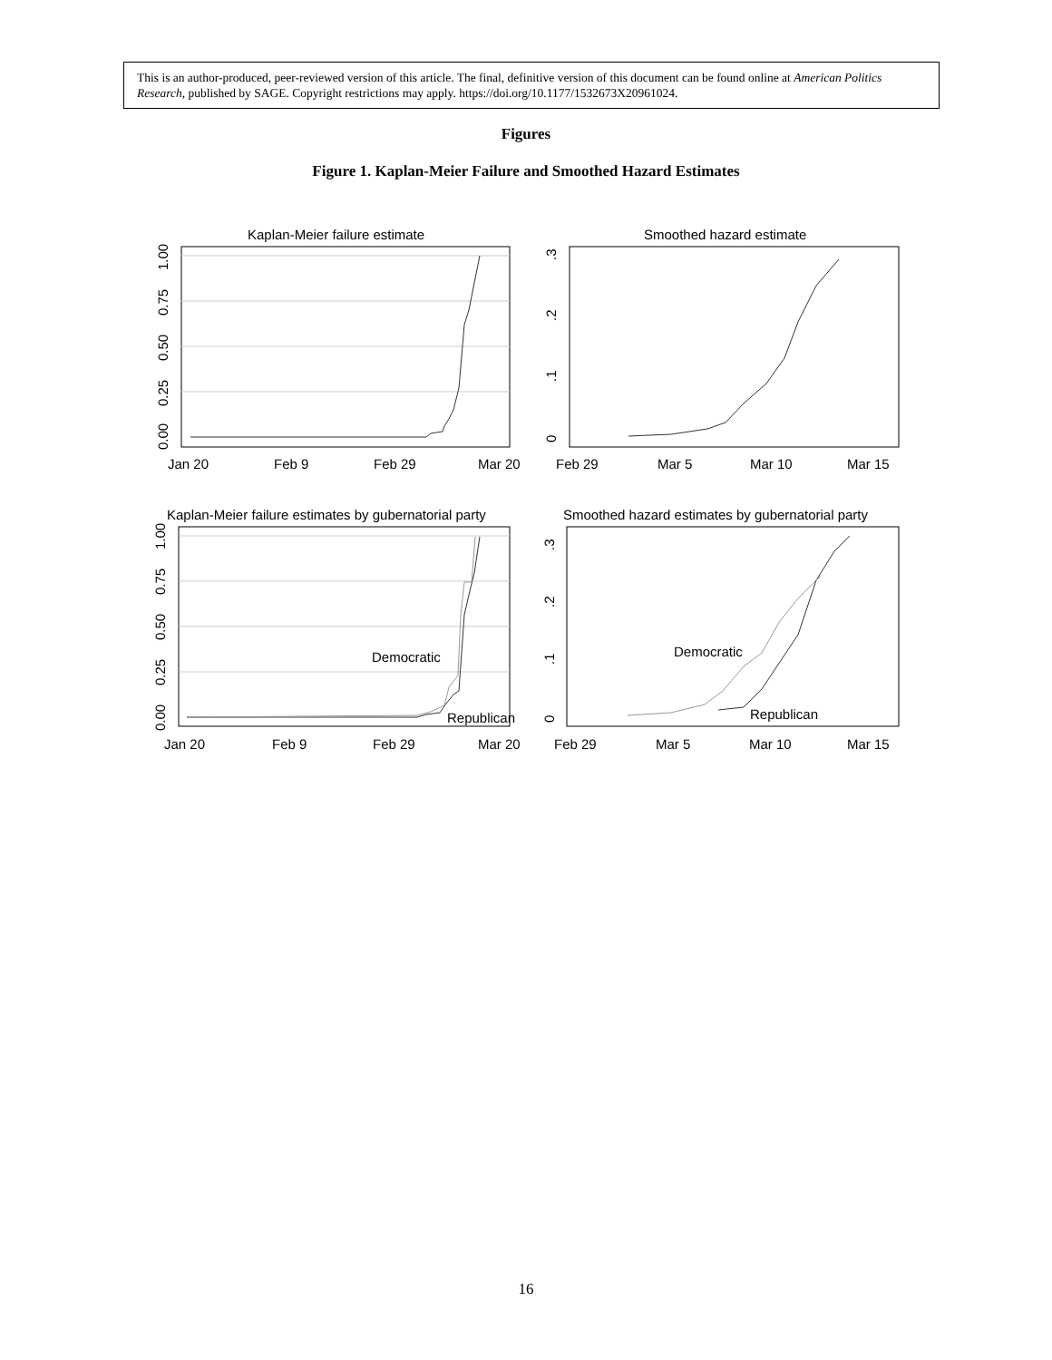This is an author-produced, peer-reviewed version of this article. The final, definitive version of this document can be found online at American Politics Research, published by SAGE. Copyright restrictions may apply. https://doi.org/10.1177/1532673X20961024.
Figures
Figure 1. Kaplan-Meier Failure and Smoothed Hazard Estimates
Kaplan-Meier failure estimate
Smoothed hazard estimate
Kaplan-Meier failure estimates by gubernatorial party
Smoothed hazard estimates by gubernatorial party
Jan 20
Feb 9
Feb 29
Mar 20
Feb 29
Mar 5
Mar 10
Mar 15
Jan 20
Feb 9
Feb 29
Mar 20
Feb 29
Mar 5
Mar 10
Mar 15
Democratic
Republican
Democratic
Republican
0.00
0.25
0.50
0.75
1.00
0
.1
.2
.3
0.00
0.25
0.50
0.75
1.00
0
.1
.2
.3
16